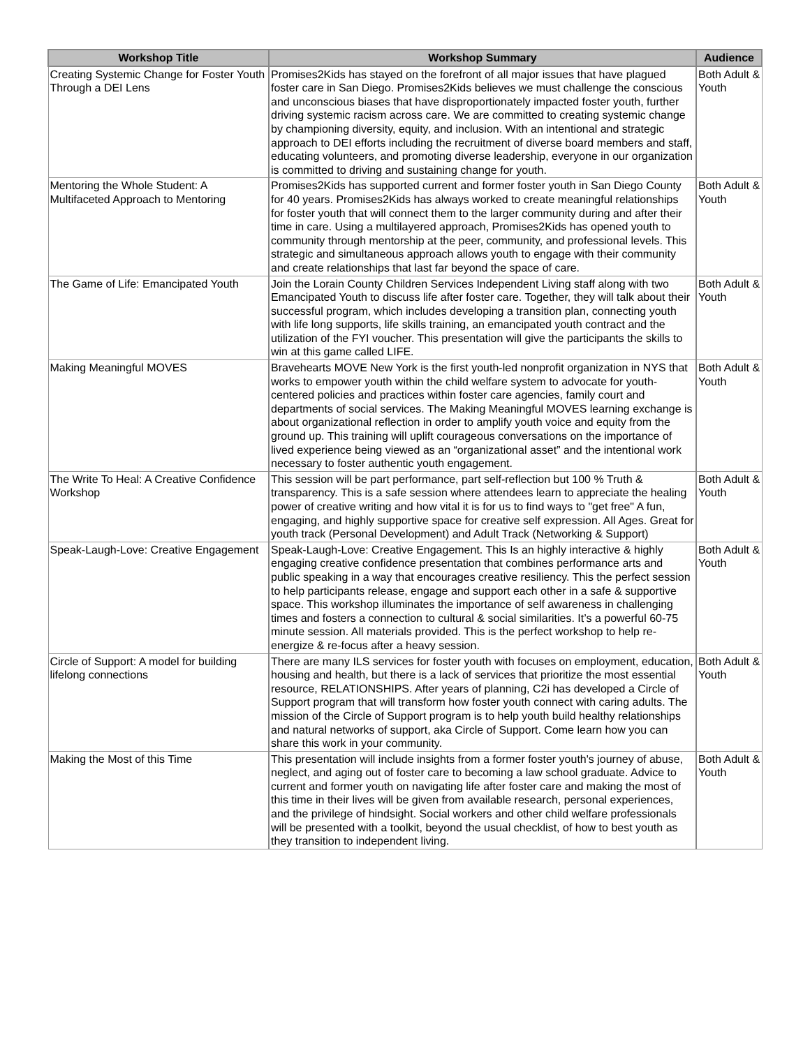| Workshop Title | Workshop Summary | Audience |
| --- | --- | --- |
| Creating Systemic Change for Foster Youth Through a DEI Lens | Promises2Kids has stayed on the forefront of all major issues that have plagued foster care in San Diego. Promises2Kids believes we must challenge the conscious and unconscious biases that have disproportionately impacted foster youth, further driving systemic racism across care. We are committed to creating systemic change by championing diversity, equity, and inclusion. With an intentional and strategic approach to DEI efforts including the recruitment of diverse board members and staff, educating volunteers, and promoting diverse leadership, everyone in our organization is committed to driving and sustaining change for youth. | Both Adult & Youth |
| Mentoring the Whole Student: A Multifaceted Approach to Mentoring | Promises2Kids has supported current and former foster youth in San Diego County for 40 years. Promises2Kids has always worked to create meaningful relationships for foster youth that will connect them to the larger community during and after their time in care. Using a multilayered approach, Promises2Kids has opened youth to community through mentorship at the peer, community, and professional levels. This strategic and simultaneous approach allows youth to engage with their community and create relationships that last far beyond the space of care. | Both Adult & Youth |
| The Game of Life: Emancipated Youth | Join the Lorain County Children Services Independent Living staff along with two Emancipated Youth to discuss life after foster care. Together, they will talk about their successful program, which includes developing a transition plan, connecting youth with life long supports, life skills training, an emancipated youth contract and the utilization of the FYI voucher. This presentation will give the participants the skills to win at this game called LIFE. | Both Adult & Youth |
| Making Meaningful MOVES | Bravehearts MOVE New York is the first youth-led nonprofit organization in NYS that works to empower youth within the child welfare system to advocate for youth-centered policies and practices within foster care agencies, family court and departments of social services. The Making Meaningful MOVES learning exchange is about organizational reflection in order to amplify youth voice and equity from the ground up. This training will uplift courageous conversations on the importance of lived experience being viewed as an “organizational asset” and the intentional work necessary to foster authentic youth engagement. | Both Adult & Youth |
| The Write To Heal: A Creative Confidence Workshop | This session will be part performance, part self-reflection but 100 % Truth & transparency. This is a safe session where attendees learn to appreciate the healing power of creative writing and how vital it is for us to find ways to "get free" A fun, engaging, and highly supportive space for creative self expression. All Ages. Great for youth track (Personal Development) and Adult Track (Networking & Support) | Both Adult & Youth |
| Speak-Laugh-Love: Creative Engagement | Speak-Laugh-Love: Creative Engagement. This Is an highly interactive & highly engaging creative confidence presentation that combines performance arts and public speaking in a way that encourages creative resiliency. This the perfect session to help participants release, engage and support each other in a safe & supportive space. This workshop illuminates the importance of self awareness in challenging times and fosters a connection to cultural & social similarities. It’s a powerful 60-75 minute session. All materials provided. This is the perfect workshop to help re-energize & re-focus after a heavy session. | Both Adult & Youth |
| Circle of Support: A model for building lifelong connections | There are many ILS services for foster youth with focuses on employment, education, housing and health, but there is a lack of services that prioritize the most essential resource, RELATIONSHIPS. After years of planning, C2i has developed a Circle of Support program that will transform how foster youth connect with caring adults. The mission of the Circle of Support program is to help youth build healthy relationships and natural networks of support, aka Circle of Support. Come learn how you can share this work in your community. | Both Adult & Youth |
| Making the Most of this Time | This presentation will include insights from a former foster youth's journey of abuse, neglect, and aging out of foster care to becoming a law school graduate. Advice to current and former youth on navigating life after foster care and making the most of this time in their lives will be given from available research, personal experiences, and the privilege of hindsight. Social workers and other child welfare professionals will be presented with a toolkit, beyond the usual checklist, of how to best youth as they transition to independent living. | Both Adult & Youth |